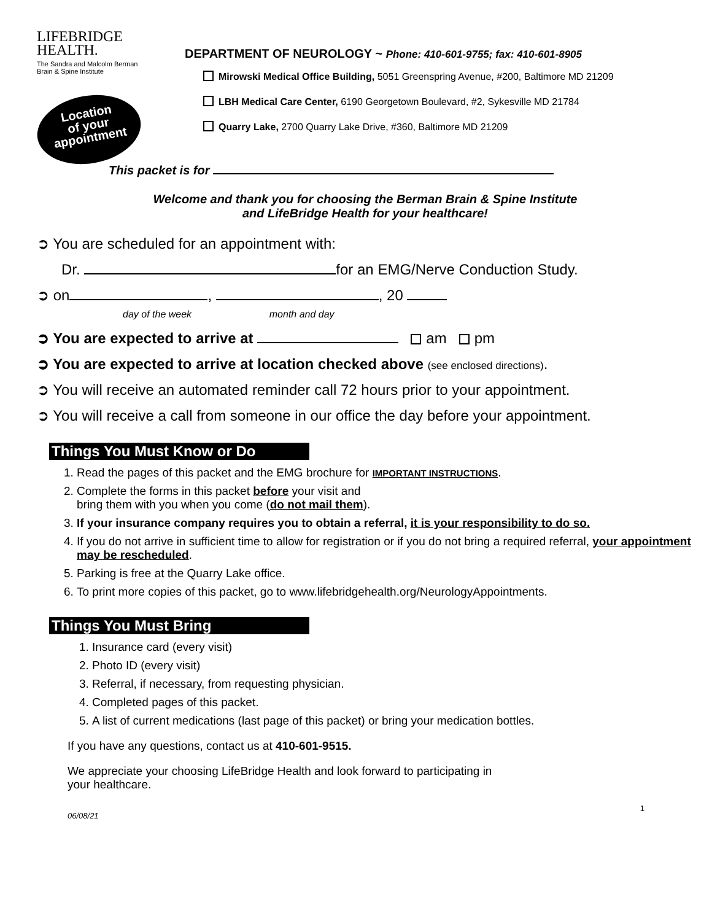LIFEBRIDGE
HEALTH.
The Sandra and Malcolm Berman
Brain & Spine Institute
Location
of your
appointment
DEPARTMENT OF NEUROLOGY ~ Phone: 410-601-9755; fax: 410-601-8905
Mirowski Medical Office Building, 5051 Greenspring Avenue, #200, Baltimore MD 21209
LBH Medical Care Center, 6190 Georgetown Boulevard, #2, Sykesville MD 21784
Quarry Lake, 2700 Quarry Lake Drive, #360, Baltimore MD 21209
This packet is for
Welcome and thank you for choosing the Berman Brain & Spine Institute
and LifeBridge Health for your healthcare!
➲ You are scheduled for an appointment with:
Dr. for an EMG/Nerve Conduction Study.
➲ on , , 20
day of the week month and day
➲ You are expected to arrive at am pm
➲ You are expected to arrive at location checked above (see enclosed directions).
➲ You will receive an automated reminder call 72 hours prior to your appointment.
➲ You will receive a call from someone in our office the day before your appointment.
Things You Must Know or Do
1. Read the pages of this packet and the EMG brochure for IMPORTANT INSTRUCTIONS.
2. Complete the forms in this packet before your visit and
bring them with you when you come (do not mail them).
3. If your insurance company requires you to obtain a referral, it is your responsibility to do so.
4. If you do not arrive in sufficient time to allow for registration or if you do not bring a required referral, your appointment may be rescheduled.
5. Parking is free at the Quarry Lake office.
6. To print more copies of this packet, go to www.lifebridgehealth.org/NeurologyAppointments.
Things You Must Bring
1. Insurance card (every visit)
2. Photo ID (every visit)
3. Referral, if necessary, from requesting physician.
4. Completed pages of this packet.
5. A list of current medications (last page of this packet) or bring your medication bottles.
If you have any questions, contact us at 410-601-9515.
We appreciate your choosing LifeBridge Health and look forward to participating in
your healthcare.
06/08/21 1